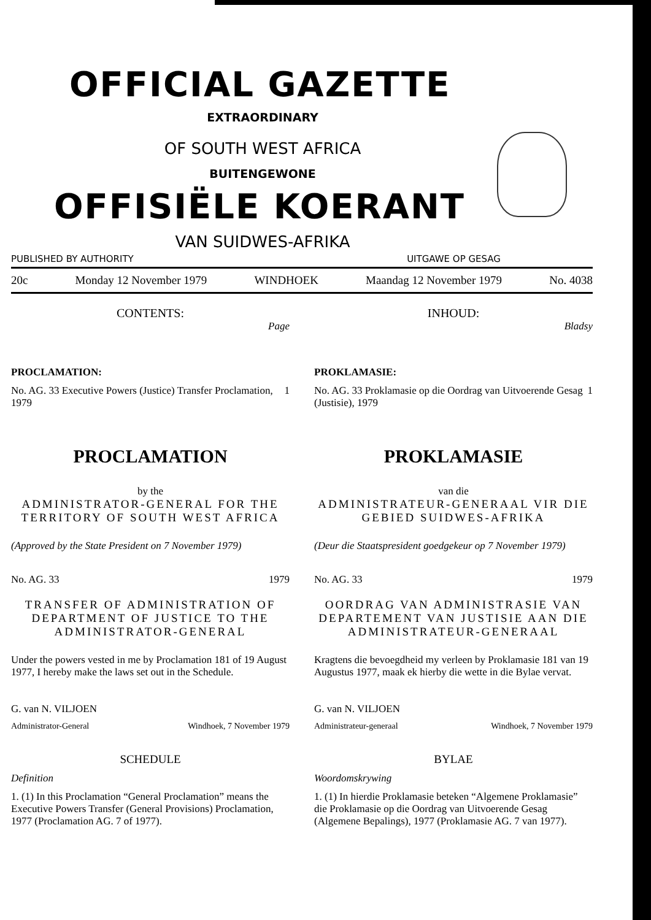OFFICIAL GAZETTE
EXTRAORDINARY
OF SOUTH WEST AFRICA
BUITENGEWONE
OFFISIËLE KOERANT
VAN SUIDWES-AFRIKA
PUBLISHED BY AUTHORITY UITGAWE OP GESAG
20c Monday 12 November 1979 WINDHOEK Maandag 12 November 1979 No. 4038
CONTENTS:
Page
PROCLAMATION:
No. AG. 33 Executive Powers (Justice) Transfer Proclamation, 1979 1
PROCLAMATION
by the
ADMINISTRATOR-GENERAL FOR THE TERRITORY OF SOUTH WEST AFRICA
(Approved by the State President on 7 November 1979)
No. AG. 33 1979
TRANSFER OF ADMINISTRATION OF DEPARTMENT OF JUSTICE TO THE ADMINISTRATOR-GENERAL
Under the powers vested in me by Proclamation 181 of 19 August 1977, I hereby make the laws set out in the Schedule.
G. van N. VILJOEN
Administrator-General Windhoek, 7 November 1979
SCHEDULE
Definition
1. (1) In this Proclamation “General Proclamation” means the Executive Powers Transfer (General Provisions) Proclamation, 1977 (Proclamation AG. 7 of 1977).
INHOUD:
Bladsy
PROKLAMASIE:
No. AG. 33 Proklamasie op die Oordrag van Uitvoerende Gesag (Justisie), 1979 1
PROKLAMASIE
van die
ADMINISTRATEUR-GENERAAL VIR DIE GEBIED SUIDWES-AFRIKA
(Deur die Staatspresident goedgekeur op 7 November 1979)
No. AG. 33 1979
OORDRAG VAN ADMINISTRASIE VAN DEPARTEMENT VAN JUSTISIE AAN DIE ADMINISTRATEUR-GENERAAL
Kragtens die bevoegdheid my verleen by Proklamasie 181 van 19 Augustus 1977, maak ek hierby die wette in die Bylae vervat.
G. van N. VILJOEN
Administrateur-generaal Windhoek, 7 November 1979
BYLAE
Woordomskrywing
1. (1) In hierdie Proklamasie beteken “Algemene Proklamasie” die Proklamasie op die Oordrag van Uitvoerende Gesag (Algemene Bepalings), 1977 (Proklamasie AG. 7 van 1977).